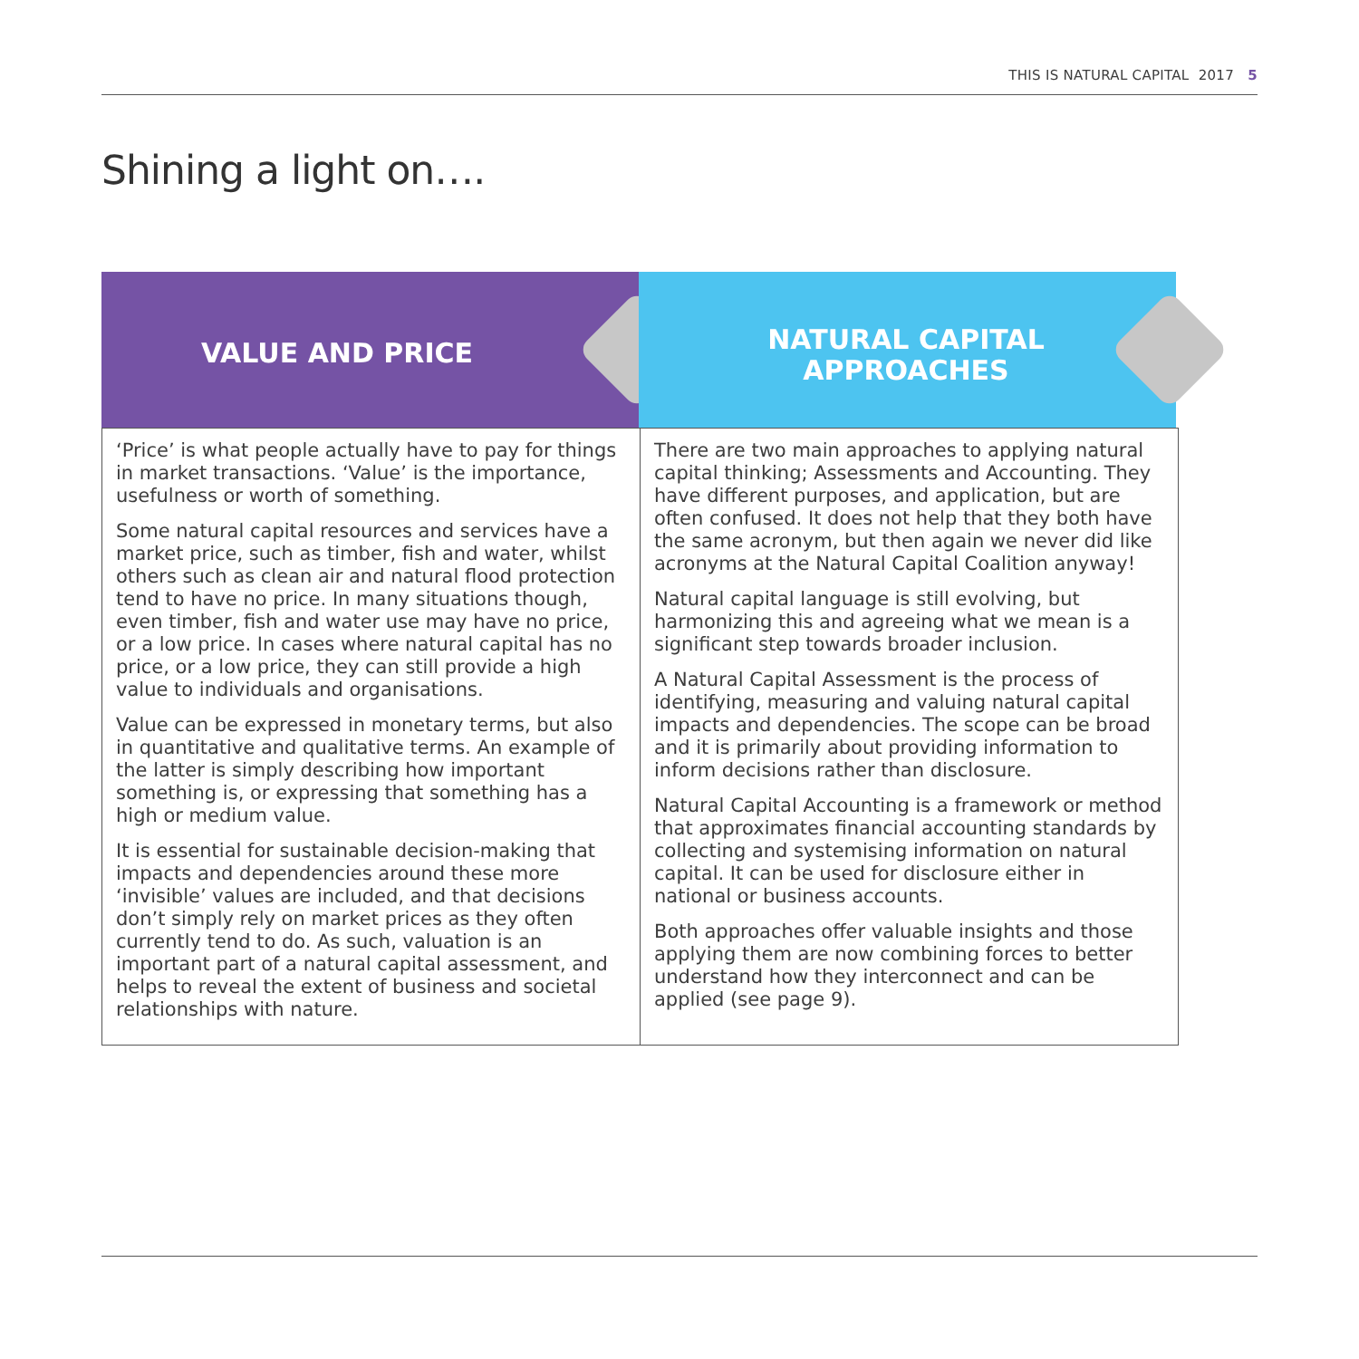THIS IS NATURAL CAPITAL 2017 5
Shining a light on….
VALUE AND PRICE
NATURAL CAPITAL APPROACHES
‘Price’ is what people actually have to pay for things in market transactions. ‘Value’ is the importance, usefulness or worth of something.
Some natural capital resources and services have a market price, such as timber, fish and water, whilst others such as clean air and natural flood protection tend to have no price. In many situations though, even timber, fish and water use may have no price, or a low price. In cases where natural capital has no price, or a low price, they can still provide a high value to individuals and organisations.
Value can be expressed in monetary terms, but also in quantitative and qualitative terms. An example of the latter is simply describing how important something is, or expressing that something has a high or medium value.
It is essential for sustainable decision-making that impacts and dependencies around these more ‘invisible’ values are included, and that decisions don’t simply rely on market prices as they often currently tend to do. As such, valuation is an important part of a natural capital assessment, and helps to reveal the extent of business and societal relationships with nature.
There are two main approaches to applying natural capital thinking; Assessments and Accounting. They have different purposes, and application, but are often confused. It does not help that they both have the same acronym, but then again we never did like acronyms at the Natural Capital Coalition anyway!
Natural capital language is still evolving, but harmonizing this and agreeing what we mean is a significant step towards broader inclusion.
A Natural Capital Assessment is the process of identifying, measuring and valuing natural capital impacts and dependencies. The scope can be broad and it is primarily about providing information to inform decisions rather than disclosure.
Natural Capital Accounting is a framework or method that approximates financial accounting standards by collecting and systemising information on natural capital. It can be used for disclosure either in national or business accounts.
Both approaches offer valuable insights and those applying them are now combining forces to better understand how they interconnect and can be applied (see page 9).